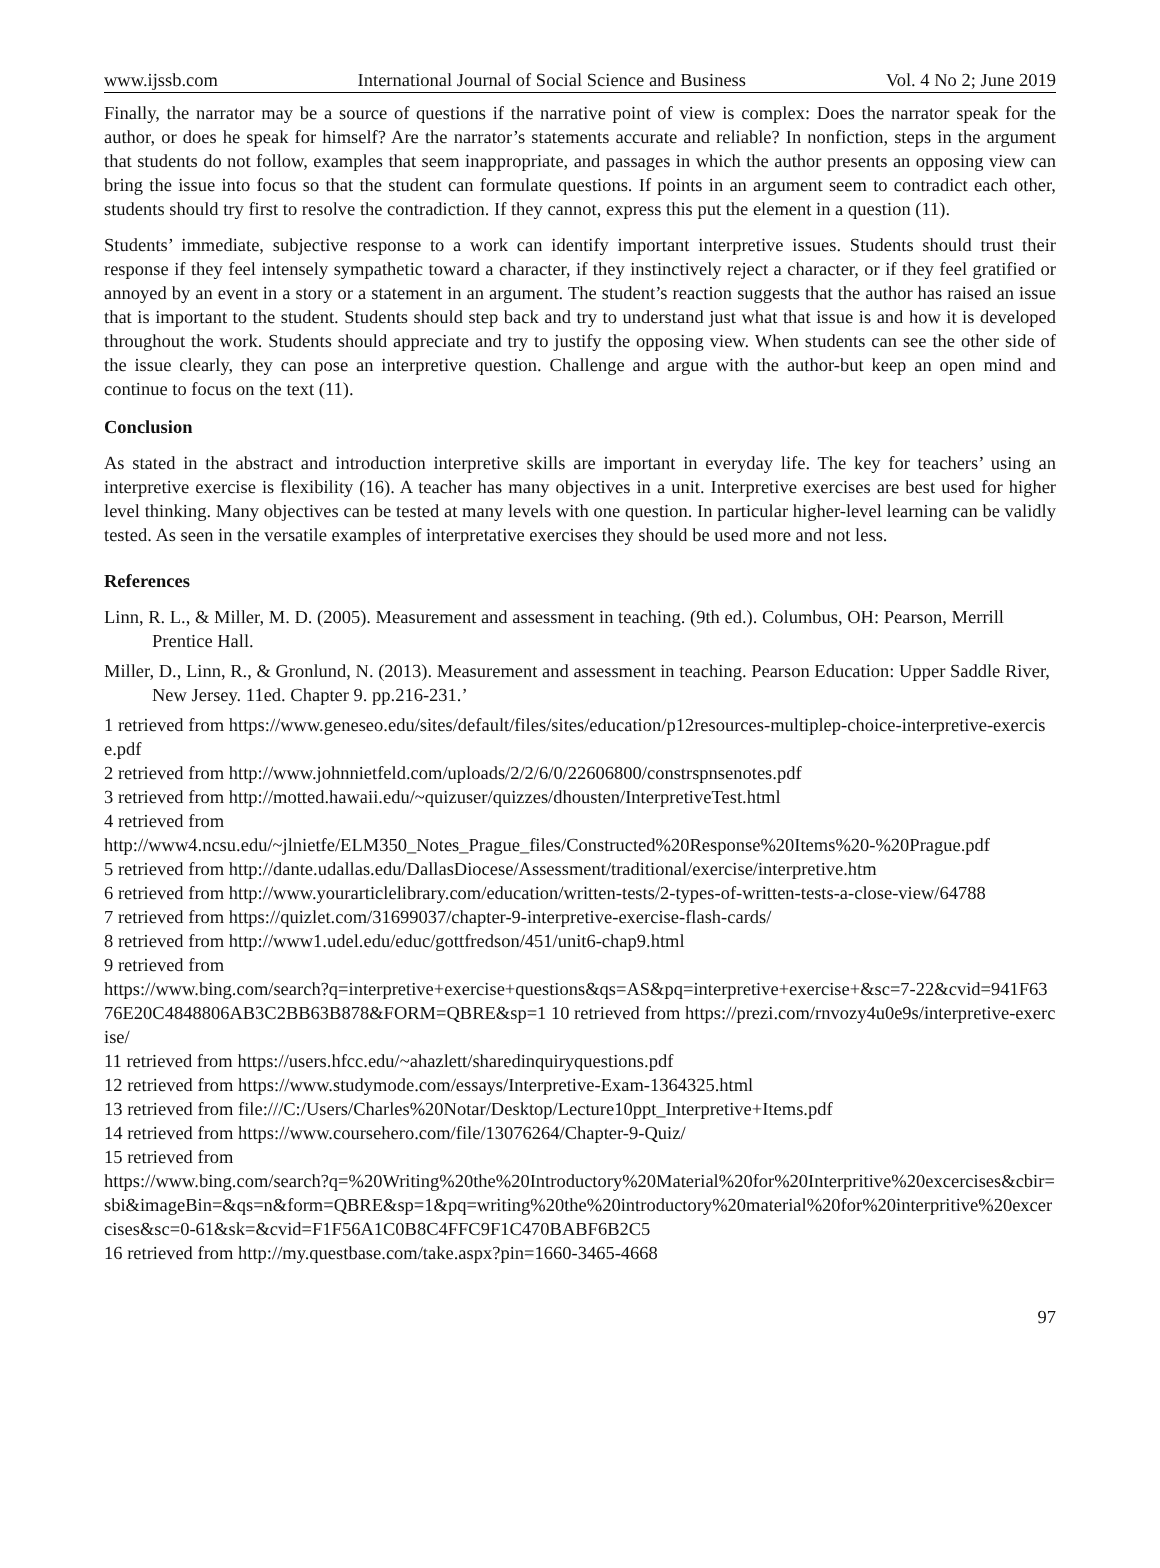www.ijssb.com International Journal of Social Science and Business Vol. 4 No 2; June 2019
Finally, the narrator may be a source of questions if the narrative point of view is complex: Does the narrator speak for the author, or does he speak for himself? Are the narrator’s statements accurate and reliable? In nonfiction, steps in the argument that students do not follow, examples that seem inappropriate, and passages in which the author presents an opposing view can bring the issue into focus so that the student can formulate questions. If points in an argument seem to contradict each other, students should try first to resolve the contradiction. If they cannot, express this put the element in a question (11).
Students’ immediate, subjective response to a work can identify important interpretive issues. Students should trust their response if they feel intensely sympathetic toward a character, if they instinctively reject a character, or if they feel gratified or annoyed by an event in a story or a statement in an argument. The student’s reaction suggests that the author has raised an issue that is important to the student. Students should step back and try to understand just what that issue is and how it is developed throughout the work. Students should appreciate and try to justify the opposing view. When students can see the other side of the issue clearly, they can pose an interpretive question. Challenge and argue with the author-but keep an open mind and continue to focus on the text (11).
Conclusion
As stated in the abstract and introduction interpretive skills are important in everyday life. The key for teachers’ using an interpretive exercise is flexibility (16). A teacher has many objectives in a unit. Interpretive exercises are best used for higher level thinking. Many objectives can be tested at many levels with one question. In particular higher-level learning can be validly tested. As seen in the versatile examples of interpretative exercises they should be used more and not less.
References
Linn, R. L., & Miller, M. D. (2005). Measurement and assessment in teaching. (9th ed.). Columbus, OH: Pearson, Merrill Prentice Hall.
Miller, D., Linn, R., & Gronlund, N. (2013). Measurement and assessment in teaching. Pearson Education: Upper Saddle River, New Jersey. 11ed. Chapter 9. pp.216-231.’
1 retrieved from https://www.geneseo.edu/sites/default/files/sites/education/p12resources-multiplep-choice-interpretive-exercise.pdf
2 retrieved from http://www.johnnietfeld.com/uploads/2/2/6/0/22606800/constrspnsenotes.pdf
3 retrieved from http://motted.hawaii.edu/~quizuser/quizzes/dhousten/InterpretiveTest.html
4 retrieved from
http://www4.ncsu.edu/~jlnietfe/ELM350_Notes_Prague_files/Constructed%20Response%20Items%20-%20Prague.pdf
5 retrieved from http://dante.udallas.edu/DallasDiocese/Assessment/traditional/exercise/interpretive.htm
6 retrieved from http://www.yourarticlelibrary.com/education/written-tests/2-types-of-written-tests-a-close-view/64788
7 retrieved from https://quizlet.com/31699037/chapter-9-interpretive-exercise-flash-cards/
8 retrieved from http://www1.udel.edu/educ/gottfredson/451/unit6-chap9.html
9 retrieved from
https://www.bing.com/search?q=interpretive+exercise+questions&qs=AS&pq=interpretive+exercise+&sc=7-22&cvid=941F6376E20C4848806AB3C2BB63B878&FORM=QBRE&sp=1 10 retrieved from https://prezi.com/rnvozy4u0e9s/interpretive-exercise/
11 retrieved from https://users.hfcc.edu/~ahazlett/sharedinquiryquestions.pdf
12 retrieved from https://www.studymode.com/essays/Interpretive-Exam-1364325.html
13 retrieved from file:///C:/Users/Charles%20Notar/Desktop/Lecture10ppt_Interpretive+Items.pdf
14 retrieved from https://www.coursehero.com/file/13076264/Chapter-9-Quiz/
15 retrieved from
https://www.bing.com/search?q=%20Writing%20the%20Introductory%20Material%20for%20Interpritive%20excercises&cbir=sbi&imageBin=&qs=n&form=QBRE&sp=1&pq=writing%20the%20introductory%20material%20for%20interpritive%20excercises&sc=0-61&sk=&cvid=F1F56A1C0B8C4FFC9F1C470BABF6B2C5
16 retrieved from http://my.questbase.com/take.aspx?pin=1660-3465-4668
97